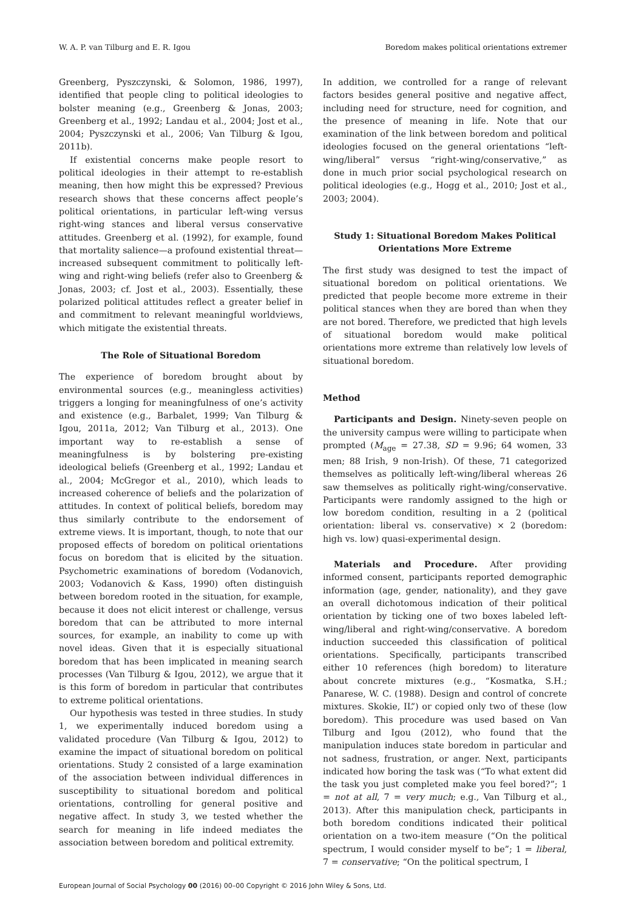W. A. P. van Tilburg and E. R. Igou Boredom makes political orientations extremer
Greenberg, Pyszczynski, & Solomon, 1986, 1997), identified that people cling to political ideologies to bolster meaning (e.g., Greenberg & Jonas, 2003; Greenberg et al., 1992; Landau et al., 2004; Jost et al., 2004; Pyszczynski et al., 2006; Van Tilburg & Igou, 2011b).
If existential concerns make people resort to political ideologies in their attempt to re-establish meaning, then how might this be expressed? Previous research shows that these concerns affect people’s political orientations, in particular left-wing versus right-wing stances and liberal versus conservative attitudes. Greenberg et al. (1992), for example, found that mortality salience—a profound existential threat—increased subsequent commitment to politically left-wing and right-wing beliefs (refer also to Greenberg & Jonas, 2003; cf. Jost et al., 2003). Essentially, these polarized political attitudes reflect a greater belief in and commitment to relevant meaningful worldviews, which mitigate the existential threats.
The Role of Situational Boredom
The experience of boredom brought about by environmental sources (e.g., meaningless activities) triggers a longing for meaningfulness of one’s activity and existence (e.g., Barbalet, 1999; Van Tilburg & Igou, 2011a, 2012; Van Tilburg et al., 2013). One important way to re-establish a sense of meaningfulness is by bolstering pre-existing ideological beliefs (Greenberg et al., 1992; Landau et al., 2004; McGregor et al., 2010), which leads to increased coherence of beliefs and the polarization of attitudes. In context of political beliefs, boredom may thus similarly contribute to the endorsement of extreme views. It is important, though, to note that our proposed effects of boredom on political orientations focus on boredom that is elicited by the situation. Psychometric examinations of boredom (Vodanovich, 2003; Vodanovich & Kass, 1990) often distinguish between boredom rooted in the situation, for example, because it does not elicit interest or challenge, versus boredom that can be attributed to more internal sources, for example, an inability to come up with novel ideas. Given that it is especially situational boredom that has been implicated in meaning search processes (Van Tilburg & Igou, 2012), we argue that it is this form of boredom in particular that contributes to extreme political orientations.
Our hypothesis was tested in three studies. In study 1, we experimentally induced boredom using a validated procedure (Van Tilburg & Igou, 2012) to examine the impact of situational boredom on political orientations. Study 2 consisted of a large examination of the association between individual differences in susceptibility to situational boredom and political orientations, controlling for general positive and negative affect. In study 3, we tested whether the search for meaning in life indeed mediates the association between boredom and political extremity.
In addition, we controlled for a range of relevant factors besides general positive and negative affect, including need for structure, need for cognition, and the presence of meaning in life. Note that our examination of the link between boredom and political ideologies focused on the general orientations “left-wing/liberal” versus “right-wing/conservative,” as done in much prior social psychological research on political ideologies (e.g., Hogg et al., 2010; Jost et al., 2003; 2004).
Study 1: Situational Boredom Makes Political Orientations More Extreme
The first study was designed to test the impact of situational boredom on political orientations. We predicted that people become more extreme in their political stances when they are bored than when they are not bored. Therefore, we predicted that high levels of situational boredom would make political orientations more extreme than relatively low levels of situational boredom.
Method
Participants and Design. Ninety-seven people on the university campus were willing to participate when prompted (M<sub>age</sub> = 27.38, SD = 9.96; 64 women, 33 men; 88 Irish, 9 non-Irish). Of these, 71 categorized themselves as politically left-wing/liberal whereas 26 saw themselves as politically right-wing/conservative. Participants were randomly assigned to the high or low boredom condition, resulting in a 2 (political orientation: liberal vs. conservative) × 2 (boredom: high vs. low) quasi-experimental design.
Materials and Procedure. After providing informed consent, participants reported demographic information (age, gender, nationality), and they gave an overall dichotomous indication of their political orientation by ticking one of two boxes labeled left-wing/liberal and right-wing/conservative. A boredom induction succeeded this classification of political orientations. Specifically, participants transcribed either 10 references (high boredom) to literature about concrete mixtures (e.g., “Kosmatka, S.H.; Panarese, W. C. (1988). Design and control of concrete mixtures. Skokie, IL”) or copied only two of these (low boredom). This procedure was used based on Van Tilburg and Igou (2012), who found that the manipulation induces state boredom in particular and not sadness, frustration, or anger. Next, participants indicated how boring the task was (“To what extent did the task you just completed make you feel bored?”; 1 = not at all, 7 = very much; e.g., Van Tilburg et al., 2013). After this manipulation check, participants in both boredom conditions indicated their political orientation on a two-item measure (“On the political spectrum, I would consider myself to be”; 1 = liberal, 7 = conservative; “On the political spectrum, I
European Journal of Social Psychology 00 (2016) 00–00 Copyright © 2016 John Wiley & Sons, Ltd.